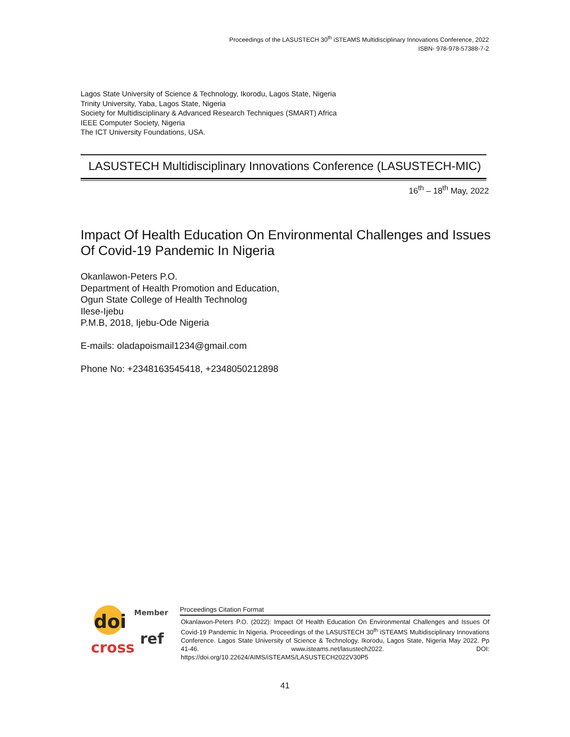Proceedings of the LASUSTECH 30<sup>th</sup> iSTEAMS Multidisciplinary Innovations Conference, 2022
ISBN- 978-978-57388-7-2
Lagos State University of Science & Technology, Ikorodu, Lagos State, Nigeria
Trinity University, Yaba, Lagos State, Nigeria
Society for Multidisciplinary & Advanced Research Techniques (SMART) Africa
IEEE Computer Society, Nigeria
The ICT University Foundations, USA.
LASUSTECH Multidisciplinary Innovations Conference (LASUSTECH-MIC)
16<sup>th</sup> – 18<sup>th</sup> May, 2022
Impact Of Health Education On Environmental Challenges and Issues Of Covid-19 Pandemic In Nigeria
Okanlawon-Peters P.O.
Department of Health Promotion and Education,
Ogun State College of Health Technolog
Ilese-Ijebu
P.M.B, 2018, Ijebu-Ode Nigeria
E-mails: oladapoismail1234@gmail.com
Phone No: +2348163545418, +2348050212898
doi
Member
cross
ref
Proceedings Citation Format
Okanlawon-Peters P.O. (2022): Impact Of Health Education On Environmental Challenges and Issues Of Covid-19 Pandemic In Nigeria. Proceedings of the LASUSTECH 30<sup>th</sup> iSTEAMS Multidisciplinary Innovations Conference. Lagos State University of Science & Technology, Ikorodu, Lagos State, Nigeria May 2022. Pp 41-46. www.isteams.net/lasustech2022. DOI: https://doi.org/10.22624/AIMS/iSTEAMS/LASUSTECH2022V30P5
41